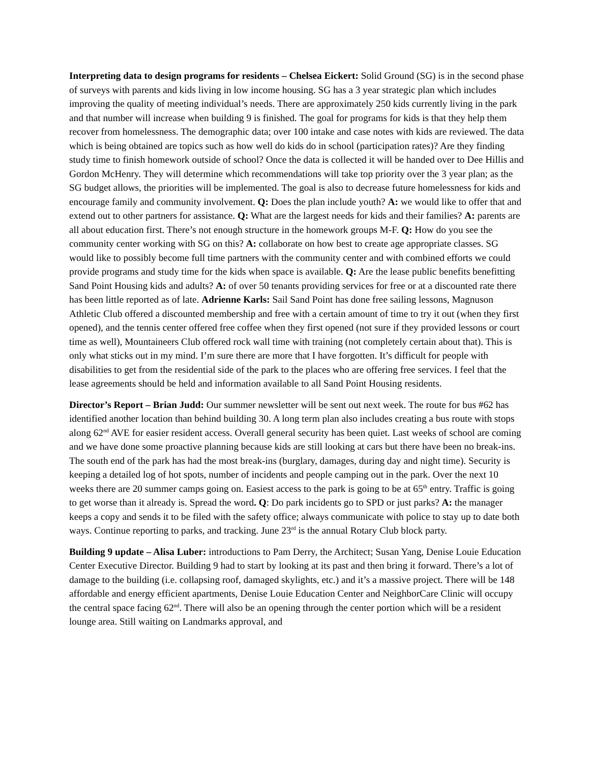Interpreting data to design programs for residents – Chelsea Eickert: Solid Ground (SG) is in the second phase of surveys with parents and kids living in low income housing. SG has a 3 year strategic plan which includes improving the quality of meeting individual’s needs. There are approximately 250 kids currently living in the park and that number will increase when building 9 is finished. The goal for programs for kids is that they help them recover from homelessness. The demographic data; over 100 intake and case notes with kids are reviewed. The data which is being obtained are topics such as how well do kids do in school (participation rates)? Are they finding study time to finish homework outside of school? Once the data is collected it will be handed over to Dee Hillis and Gordon McHenry. They will determine which recommendations will take top priority over the 3 year plan; as the SG budget allows, the priorities will be implemented. The goal is also to decrease future homelessness for kids and encourage family and community involvement. Q: Does the plan include youth? A: we would like to offer that and extend out to other partners for assistance. Q: What are the largest needs for kids and their families? A: parents are all about education first. There’s not enough structure in the homework groups M-F. Q: How do you see the community center working with SG on this? A: collaborate on how best to create age appropriate classes. SG would like to possibly become full time partners with the community center and with combined efforts we could provide programs and study time for the kids when space is available. Q: Are the lease public benefits benefitting Sand Point Housing kids and adults? A: of over 50 tenants providing services for free or at a discounted rate there has been little reported as of late. Adrienne Karls: Sail Sand Point has done free sailing lessons, Magnuson Athletic Club offered a discounted membership and free with a certain amount of time to try it out (when they first opened), and the tennis center offered free coffee when they first opened (not sure if they provided lessons or court time as well), Mountaineers Club offered rock wall time with training (not completely certain about that). This is only what sticks out in my mind. I’m sure there are more that I have forgotten. It’s difficult for people with disabilities to get from the residential side of the park to the places who are offering free services. I feel that the lease agreements should be held and information available to all Sand Point Housing residents.
Director’s Report – Brian Judd: Our summer newsletter will be sent out next week. The route for bus #62 has identified another location than behind building 30. A long term plan also includes creating a bus route with stops along 62<sup>nd</sup> AVE for easier resident access. Overall general security has been quiet. Last weeks of school are coming and we have done some proactive planning because kids are still looking at cars but there have been no break-ins. The south end of the park has had the most break-ins (burglary, damages, during day and night time). Security is keeping a detailed log of hot spots, number of incidents and people camping out in the park. Over the next 10 weeks there are 20 summer camps going on. Easiest access to the park is going to be at 65<sup>th</sup> entry. Traffic is going to get worse than it already is. Spread the word. Q: Do park incidents go to SPD or just parks? A: the manager keeps a copy and sends it to be filed with the safety office; always communicate with police to stay up to date both ways. Continue reporting to parks, and tracking. June 23<sup>rd</sup> is the annual Rotary Club block party.
Building 9 update – Alisa Luber: introductions to Pam Derry, the Architect; Susan Yang, Denise Louie Education Center Executive Director. Building 9 had to start by looking at its past and then bring it forward. There’s a lot of damage to the building (i.e. collapsing roof, damaged skylights, etc.) and it’s a massive project. There will be 148 affordable and energy efficient apartments, Denise Louie Education Center and NeighborCare Clinic will occupy the central space facing 62<sup>nd</sup>. There will also be an opening through the center portion which will be a resident lounge area. Still waiting on Landmarks approval, and